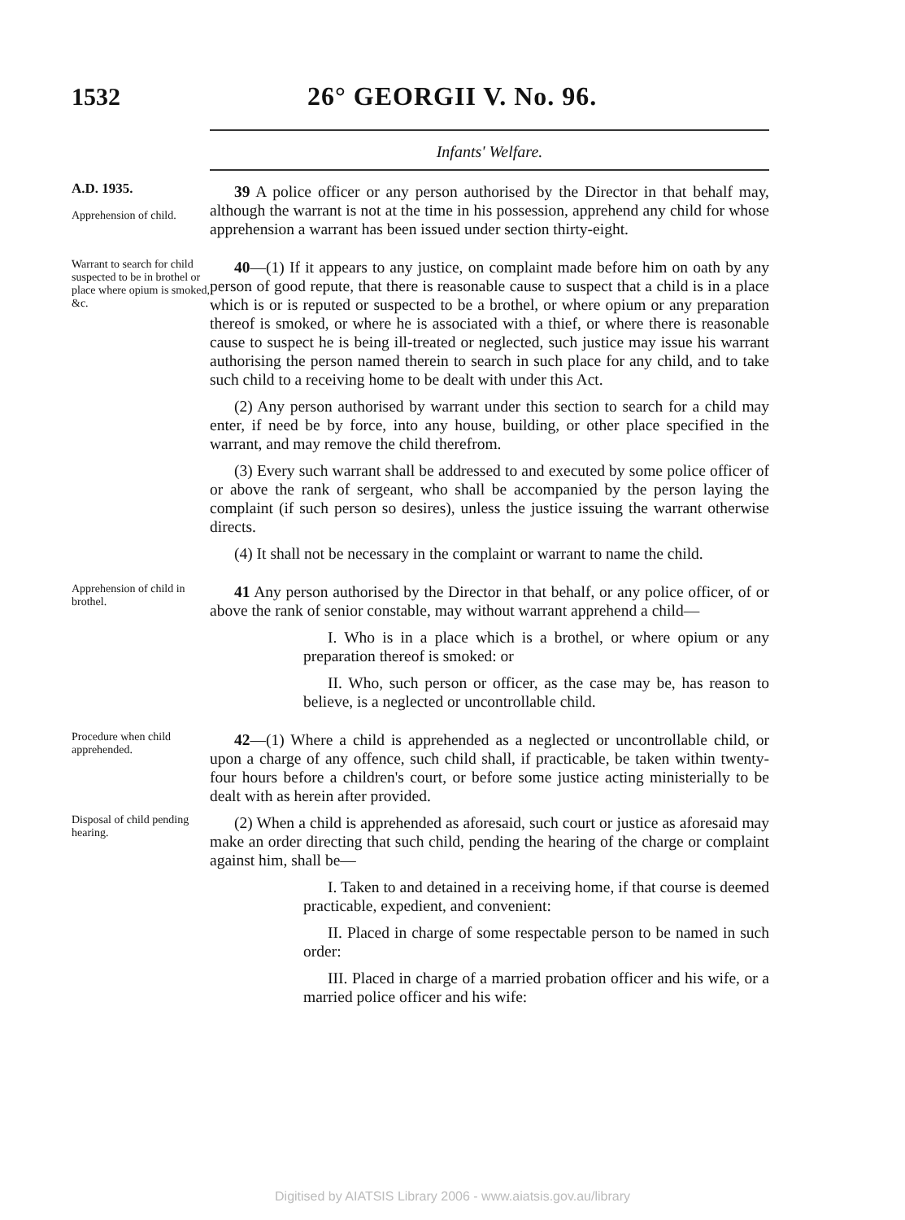1532 26° GEORGII V. No. 96.
Infants' Welfare.
A.D. 1935.
Apprehension of child.
39 A police officer or any person authorised by the Director in that behalf may, although the warrant is not at the time in his possession, apprehend any child for whose apprehension a warrant has been issued under section thirty-eight.
Warrant to search for child suspected to be in brothel or place where opium is smoked, &c.
40—(1) If it appears to any justice, on complaint made before him on oath by any person of good repute, that there is reasonable cause to suspect that a child is in a place which is or is reputed or suspected to be a brothel, or where opium or any preparation thereof is smoked, or where he is associated with a thief, or where there is reasonable cause to suspect he is being ill-treated or neglected, such justice may issue his warrant authorising the person named therein to search in such place for any child, and to take such child to a receiving home to be dealt with under this Act.
(2) Any person authorised by warrant under this section to search for a child may enter, if need be by force, into any house, building, or other place specified in the warrant, and may remove the child therefrom.
(3) Every such warrant shall be addressed to and executed by some police officer of or above the rank of sergeant, who shall be accompanied by the person laying the complaint (if such person so desires), unless the justice issuing the warrant otherwise directs.
(4) It shall not be necessary in the complaint or warrant to name the child.
Apprehension of child in brothel.
41 Any person authorised by the Director in that behalf, or any police officer, of or above the rank of senior constable, may without warrant apprehend a child—
I. Who is in a place which is a brothel, or where opium or any preparation thereof is smoked: or
II. Who, such person or officer, as the case may be, has reason to believe, is a neglected or uncontrollable child.
Procedure when child apprehended.
42—(1) Where a child is apprehended as a neglected or uncontrollable child, or upon a charge of any offence, such child shall, if practicable, be taken within twenty-four hours before a children's court, or before some justice acting ministerially to be dealt with as herein after provided.
Disposal of child pending hearing.
(2) When a child is apprehended as aforesaid, such court or justice as aforesaid may make an order directing that such child, pending the hearing of the charge or complaint against him, shall be—
I. Taken to and detained in a receiving home, if that course is deemed practicable, expedient, and convenient:
II. Placed in charge of some respectable person to be named in such order:
III. Placed in charge of a married probation officer and his wife, or a married police officer and his wife:
Digitised by AIATSIS Library 2006 - www.aiatsis.gov.au/library